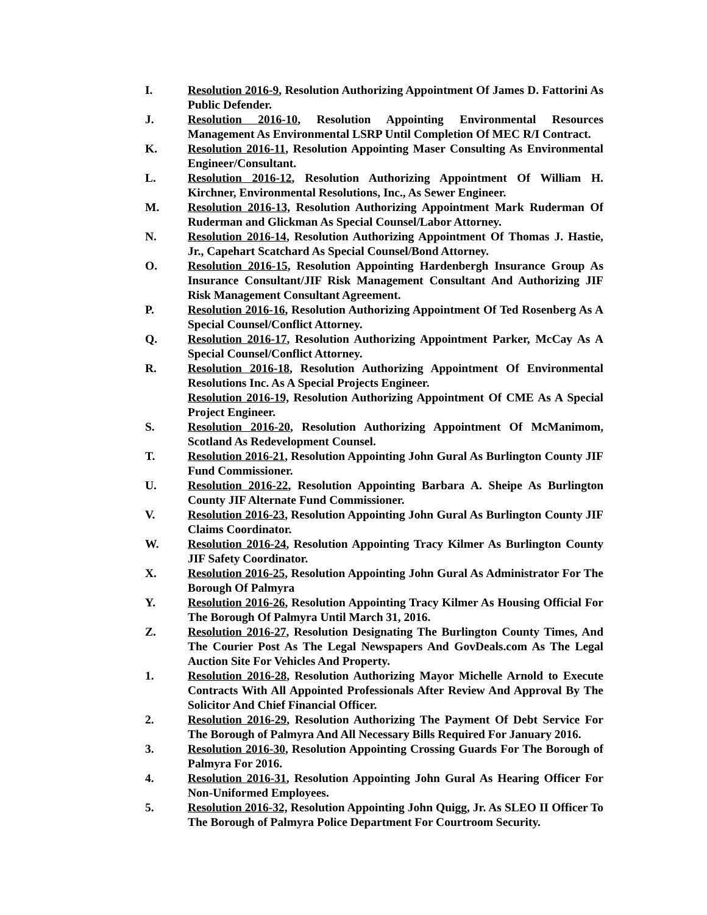I. Resolution 2016-9, Resolution Authorizing Appointment Of James D. Fattorini As Public Defender.
J. Resolution 2016-10, Resolution Appointing Environmental Resources Management As Environmental LSRP Until Completion Of MEC R/I Contract.
K. Resolution 2016-11, Resolution Appointing Maser Consulting As Environmental Engineer/Consultant.
L. Resolution 2016-12, Resolution Authorizing Appointment Of William H. Kirchner, Environmental Resolutions, Inc., As Sewer Engineer.
M. Resolution 2016-13, Resolution Authorizing Appointment Mark Ruderman Of Ruderman and Glickman As Special Counsel/Labor Attorney.
N. Resolution 2016-14, Resolution Authorizing Appointment Of Thomas J. Hastie, Jr., Capehart Scatchard As Special Counsel/Bond Attorney.
O. Resolution 2016-15, Resolution Appointing Hardenbergh Insurance Group As Insurance Consultant/JIF Risk Management Consultant And Authorizing JIF Risk Management Consultant Agreement.
P. Resolution 2016-16, Resolution Authorizing Appointment Of Ted Rosenberg As A Special Counsel/Conflict Attorney.
Q. Resolution 2016-17, Resolution Authorizing Appointment Parker, McCay As A Special Counsel/Conflict Attorney.
R. Resolution 2016-18, Resolution Authorizing Appointment Of Environmental Resolutions Inc. As A Special Projects Engineer.
Resolution 2016-19, Resolution Authorizing Appointment Of CME As A Special Project Engineer.
S. Resolution 2016-20, Resolution Authorizing Appointment Of McManimom, Scotland As Redevelopment Counsel.
T. Resolution 2016-21, Resolution Appointing John Gural As Burlington County JIF Fund Commissioner.
U. Resolution 2016-22, Resolution Appointing Barbara A. Sheipe As Burlington County JIF Alternate Fund Commissioner.
V. Resolution 2016-23, Resolution Appointing John Gural As Burlington County JIF Claims Coordinator.
W. Resolution 2016-24, Resolution Appointing Tracy Kilmer As Burlington County JIF Safety Coordinator.
X. Resolution 2016-25, Resolution Appointing John Gural As Administrator For The Borough Of Palmyra
Y. Resolution 2016-26, Resolution Appointing Tracy Kilmer As Housing Official For The Borough Of Palmyra Until March 31, 2016.
Z. Resolution 2016-27, Resolution Designating The Burlington County Times, And The Courier Post As The Legal Newspapers And GovDeals.com As The Legal Auction Site For Vehicles And Property.
1. Resolution 2016-28, Resolution Authorizing Mayor Michelle Arnold to Execute Contracts With All Appointed Professionals After Review And Approval By The Solicitor And Chief Financial Officer.
2. Resolution 2016-29, Resolution Authorizing The Payment Of Debt Service For The Borough of Palmyra And All Necessary Bills Required For January 2016.
3. Resolution 2016-30, Resolution Appointing Crossing Guards For The Borough of Palmyra For 2016.
4. Resolution 2016-31, Resolution Appointing John Gural As Hearing Officer For Non-Uniformed Employees.
5. Resolution 2016-32, Resolution Appointing John Quigg, Jr. As SLEO II Officer To The Borough of Palmyra Police Department For Courtroom Security.